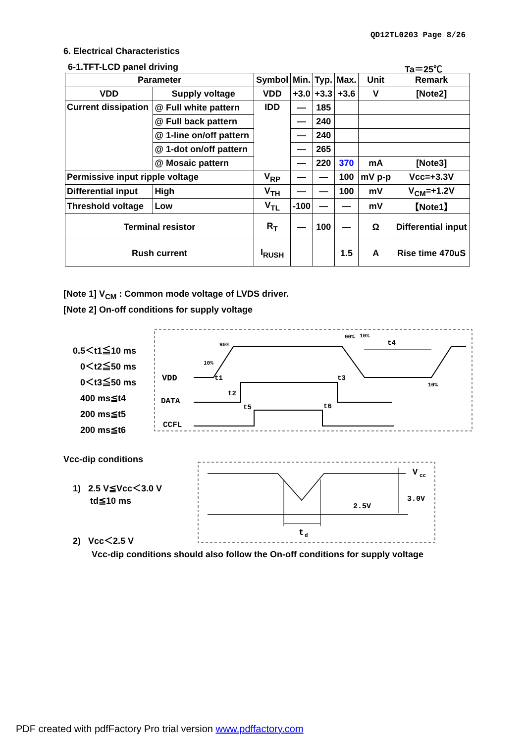QD12TL0203 Page 8/26
6. Electrical Characteristics
6-1.TFT-LCD panel driving Ta＝25℃
| Parameter | | | Symbol | Min. | Typ. | Max. | Unit | Remark |
| VDD | Supply voltage | | VDD | +3.0 | +3.3 | +3.6 | V | [Note2] |
| Current dissipation | @ Full white pattern | | IDD | — | 185 | | | |
| | @ Full back pattern | | | — | 240 | | | |
| | @ 1-line on/off pattern | | | — | 240 | | | |
| | @ 1-dot on/off pattern | | | — | 265 | | | |
| | @ Mosaic pattern | | | — | 220 | 370 | mA | [Note3] |
| Permissive input ripple voltage | | | V<sub>RP</sub> | — | — | 100 | mV p-p | Vcc=+3.3V |
| Differential input | | High | V<sub>TH</sub> | — | — | 100 | mV | V<sub>CM</sub>=+1.2V |
| Threshold voltage | | Low | V<sub>TL</sub> | -100 | — | — | mV | 【Note1】 |
| Terminal resistor | | | R<sub>T</sub> | — | 100 | — | Ω | Differential input |
| Rush current | | | I<sub>RUSH</sub> | | | 1.5 | A | Rise time 470uS |
[Note 1] V<sub>CM</sub> : Common mode voltage of LVDS driver.
[Note 2] On-off conditions for supply voltage
0.5＜t1≦10 ms
0＜t2≦50 ms
0＜t3≦50 ms
400 ms≦t4
200 ms≦t5
200 ms≦t6
VDD
DATA
CCFL
90%
10%
90%
10%
10%
t1
t2
t3
t4
t5
t6
Vcc-dip conditions
1) 2.5 V≦Vcc＜3.0 V
td≦10 ms
V
cc
3.0V
2.5V
t
d
2) Vcc＜2.5 V
Vcc-dip conditions should also follow the On-off conditions for supply voltage
PDF created with pdfFactory Pro trial version www.pdffactory.com